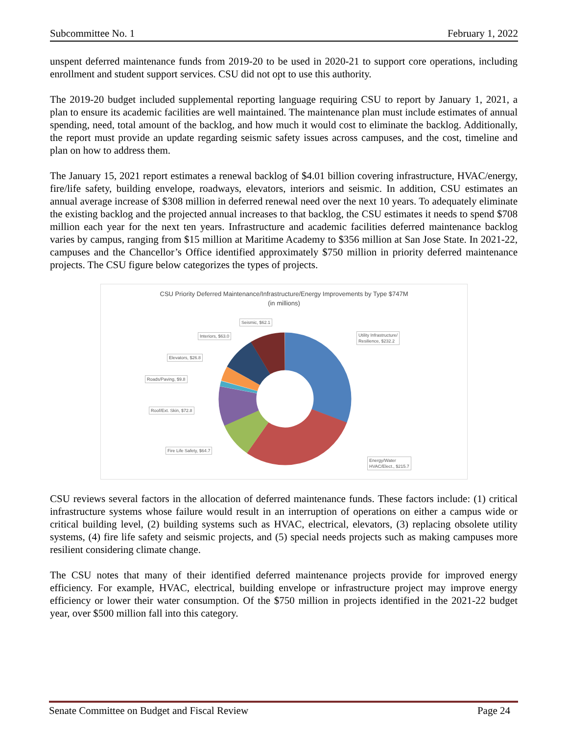Subcommittee No. 1 February 1, 2022
unspent deferred maintenance funds from 2019-20 to be used in 2020-21 to support core operations, including enrollment and student support services. CSU did not opt to use this authority.
The 2019-20 budget included supplemental reporting language requiring CSU to report by January 1, 2021, a plan to ensure its academic facilities are well maintained. The maintenance plan must include estimates of annual spending, need, total amount of the backlog, and how much it would cost to eliminate the backlog. Additionally, the report must provide an update regarding seismic safety issues across campuses, and the cost, timeline and plan on how to address them.
The January 15, 2021 report estimates a renewal backlog of $4.01 billion covering infrastructure, HVAC/energy, fire/life safety, building envelope, roadways, elevators, interiors and seismic. In addition, CSU estimates an annual average increase of $308 million in deferred renewal need over the next 10 years. To adequately eliminate the existing backlog and the projected annual increases to that backlog, the CSU estimates it needs to spend $708 million each year for the next ten years. Infrastructure and academic facilities deferred maintenance backlog varies by campus, ranging from $15 million at Maritime Academy to $356 million at San Jose State. In 2021-22, campuses and the Chancellor’s Office identified approximately $750 million in priority deferred maintenance projects. The CSU figure below categorizes the types of projects.
CSU Priority Deferred Maintenance/Infrastructure/Energy Improvements by Type $747M
(in millions)
Seismic, $62.1
Interiors, $63.0
Utility Infrastructure/
Resilience, $232.2
Elevators, $26.8
Roads/Paving, $9.8
Roof/Ext. Skin, $72.8
Fire Life Safety, $64.7
Energy/Water
HVAC/Elect., $215.7
CSU reviews several factors in the allocation of deferred maintenance funds. These factors include: (1) critical infrastructure systems whose failure would result in an interruption of operations on either a campus wide or critical building level, (2) building systems such as HVAC, electrical, elevators, (3) replacing obsolete utility systems, (4) fire life safety and seismic projects, and (5) special needs projects such as making campuses more resilient considering climate change.
The CSU notes that many of their identified deferred maintenance projects provide for improved energy efficiency. For example, HVAC, electrical, building envelope or infrastructure project may improve energy efficiency or lower their water consumption. Of the $750 million in projects identified in the 2021-22 budget year, over $500 million fall into this category.
Senate Committee on Budget and Fiscal Review Page 24